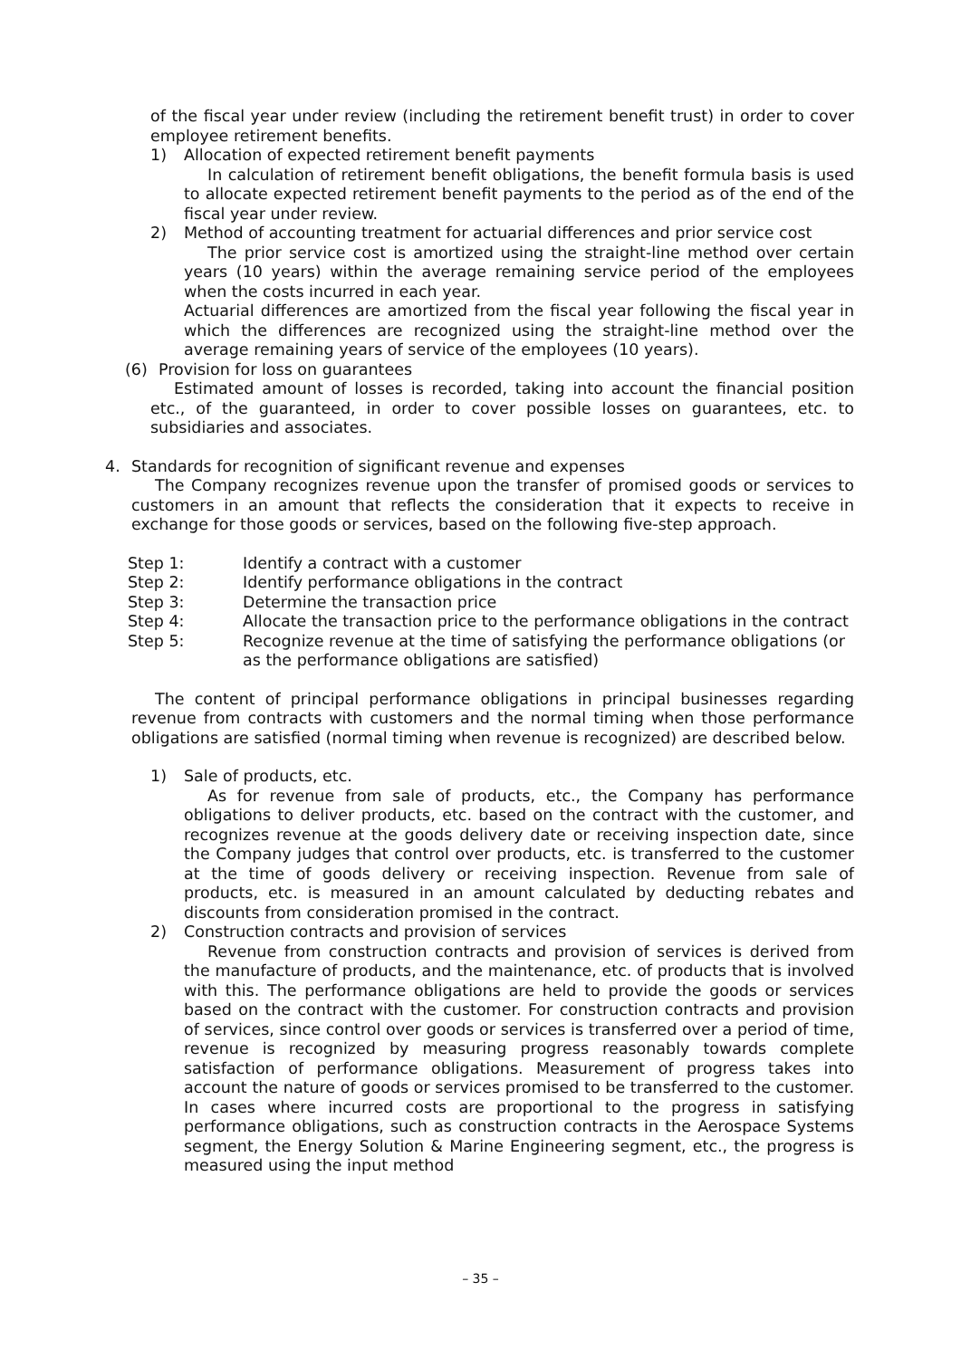of the fiscal year under review (including the retirement benefit trust) in order to cover employee retirement benefits.
1) Allocation of expected retirement benefit payments
In calculation of retirement benefit obligations, the benefit formula basis is used to allocate expected retirement benefit payments to the period as of the end of the fiscal year under review.
2) Method of accounting treatment for actuarial differences and prior service cost
The prior service cost is amortized using the straight-line method over certain years (10 years) within the average remaining service period of the employees when the costs incurred in each year.
Actuarial differences are amortized from the fiscal year following the fiscal year in which the differences are recognized using the straight-line method over the average remaining years of service of the employees (10 years).
(6) Provision for loss on guarantees
Estimated amount of losses is recorded, taking into account the financial position etc., of the guaranteed, in order to cover possible losses on guarantees, etc. to subsidiaries and associates.
4. Standards for recognition of significant revenue and expenses
The Company recognizes revenue upon the transfer of promised goods or services to customers in an amount that reflects the consideration that it expects to receive in exchange for those goods or services, based on the following five-step approach.
Step 1: Identify a contract with a customer
Step 2: Identify performance obligations in the contract
Step 3: Determine the transaction price
Step 4: Allocate the transaction price to the performance obligations in the contract
Step 5: Recognize revenue at the time of satisfying the performance obligations (or as the performance obligations are satisfied)
The content of principal performance obligations in principal businesses regarding revenue from contracts with customers and the normal timing when those performance obligations are satisfied (normal timing when revenue is recognized) are described below.
1) Sale of products, etc.
As for revenue from sale of products, etc., the Company has performance obligations to deliver products, etc. based on the contract with the customer, and recognizes revenue at the goods delivery date or receiving inspection date, since the Company judges that control over products, etc. is transferred to the customer at the time of goods delivery or receiving inspection. Revenue from sale of products, etc. is measured in an amount calculated by deducting rebates and discounts from consideration promised in the contract.
2) Construction contracts and provision of services
Revenue from construction contracts and provision of services is derived from the manufacture of products, and the maintenance, etc. of products that is involved with this. The performance obligations are held to provide the goods or services based on the contract with the customer. For construction contracts and provision of services, since control over goods or services is transferred over a period of time, revenue is recognized by measuring progress reasonably towards complete satisfaction of performance obligations. Measurement of progress takes into account the nature of goods or services promised to be transferred to the customer. In cases where incurred costs are proportional to the progress in satisfying performance obligations, such as construction contracts in the Aerospace Systems segment, the Energy Solution & Marine Engineering segment, etc., the progress is measured using the input method
– 35 –